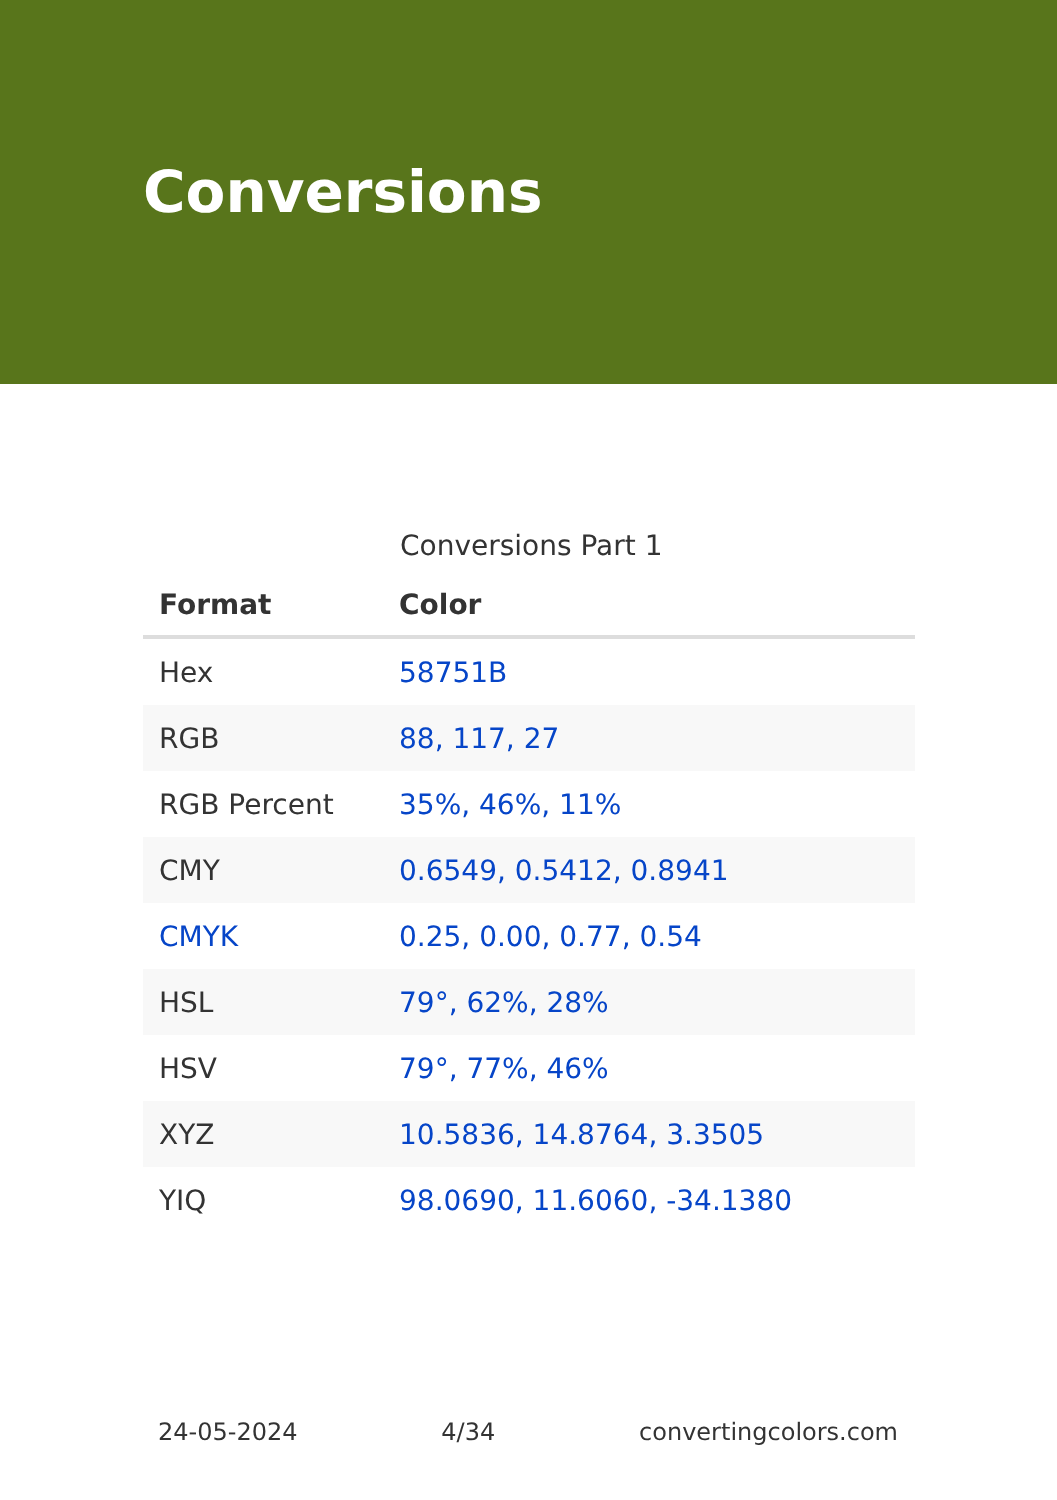Conversions
Conversions Part 1
| Format | Color |
| --- | --- |
| Hex | 58751B |
| RGB | 88, 117, 27 |
| RGB Percent | 35%, 46%, 11% |
| CMY | 0.6549, 0.5412, 0.8941 |
| CMYK | 0.25, 0.00, 0.77, 0.54 |
| HSL | 79°, 62%, 28% |
| HSV | 79°, 77%, 46% |
| XYZ | 10.5836, 14.8764, 3.3505 |
| YIQ | 98.0690, 11.6060, -34.1380 |
24-05-2024 4/34 convertingcolors.com